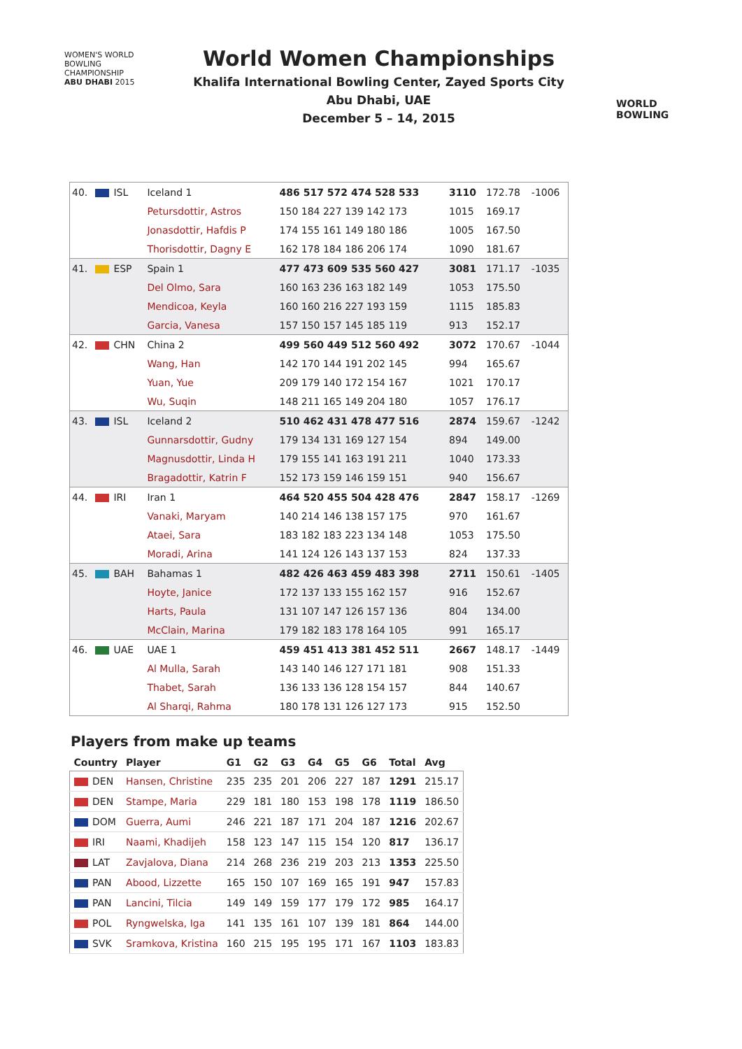WOMEN'S WORLD
BOWLING CHAMPIONSHIP
ABU DHABI 2015
World Women Championships
Khalifa International Bowling Center, Zayed Sports City
Abu Dhabi, UAE
December 5 – 14, 2015
WORLD
BOWLING
| 40. | ISL | Iceland 1 | 486 517 572 474 528 533 | 3110 | 172.78 | -1006 |
| | | Petursdottir, Astros | 150 184 227 139 142 173 | 1015 | 169.17 | |
| | | Jonasdottir, Hafdis P | 174 155 161 149 180 186 | 1005 | 167.50 | |
| | | Thorisdottir, Dagny E | 162 178 184 186 206 174 | 1090 | 181.67 | |
| 41. | ESP | Spain 1 | 477 473 609 535 560 427 | 3081 | 171.17 | -1035 |
| | | Del Olmo, Sara | 160 163 236 163 182 149 | 1053 | 175.50 | |
| | | Mendicoa, Keyla | 160 160 216 227 193 159 | 1115 | 185.83 | |
| | | Garcia, Vanesa | 157 150 157 145 185 119 | 913 | 152.17 | |
| 42. | CHN | China 2 | 499 560 449 512 560 492 | 3072 | 170.67 | -1044 |
| | | Wang, Han | 142 170 144 191 202 145 | 994 | 165.67 | |
| | | Yuan, Yue | 209 179 140 172 154 167 | 1021 | 170.17 | |
| | | Wu, Suqin | 148 211 165 149 204 180 | 1057 | 176.17 | |
| 43. | ISL | Iceland 2 | 510 462 431 478 477 516 | 2874 | 159.67 | -1242 |
| | | Gunnarsdottir, Gudny | 179 134 131 169 127 154 | 894 | 149.00 | |
| | | Magnusdottir, Linda H | 179 155 141 163 191 211 | 1040 | 173.33 | |
| | | Bragadottir, Katrin F | 152 173 159 146 159 151 | 940 | 156.67 | |
| 44. | IRI | Iran 1 | 464 520 455 504 428 476 | 2847 | 158.17 | -1269 |
| | | Vanaki, Maryam | 140 214 146 138 157 175 | 970 | 161.67 | |
| | | Ataei, Sara | 183 182 183 223 134 148 | 1053 | 175.50 | |
| | | Moradi, Arina | 141 124 126 143 137 153 | 824 | 137.33 | |
| 45. | BAH | Bahamas 1 | 482 426 463 459 483 398 | 2711 | 150.61 | -1405 |
| | | Hoyte, Janice | 172 137 133 155 162 157 | 916 | 152.67 | |
| | | Harts, Paula | 131 107 147 126 157 136 | 804 | 134.00 | |
| | | McClain, Marina | 179 182 183 178 164 105 | 991 | 165.17 | |
| 46. | UAE | UAE 1 | 459 451 413 381 452 511 | 2667 | 148.17 | -1449 |
| | | Al Mulla, Sarah | 143 140 146 127 171 181 | 908 | 151.33 | |
| | | Thabet, Sarah | 136 133 136 128 154 157 | 844 | 140.67 | |
| | | Al Sharqi, Rahma | 180 178 131 126 127 173 | 915 | 152.50 | |
Players from make up teams
| Country | Player | G1 | G2 | G3 | G4 | G5 | G6 | Total | Avg |
| --- | --- | --- | --- | --- | --- | --- | --- | --- | --- |
| DEN | Hansen, Christine | 235 | 235 | 201 | 206 | 227 | 187 | 1291 | 215.17 |
| DEN | Stampe, Maria | 229 | 181 | 180 | 153 | 198 | 178 | 1119 | 186.50 |
| DOM | Guerra, Aumi | 246 | 221 | 187 | 171 | 204 | 187 | 1216 | 202.67 |
| IRI | Naami, Khadijeh | 158 | 123 | 147 | 115 | 154 | 120 | 817 | 136.17 |
| LAT | Zavjalova, Diana | 214 | 268 | 236 | 219 | 203 | 213 | 1353 | 225.50 |
| PAN | Abood, Lizzette | 165 | 150 | 107 | 169 | 165 | 191 | 947 | 157.83 |
| PAN | Lancini, Tilcia | 149 | 149 | 159 | 177 | 179 | 172 | 985 | 164.17 |
| POL | Ryngwelska, Iga | 141 | 135 | 161 | 107 | 139 | 181 | 864 | 144.00 |
| SVK | Sramkova, Kristina | 160 | 215 | 195 | 195 | 171 | 167 | 1103 | 183.83 |